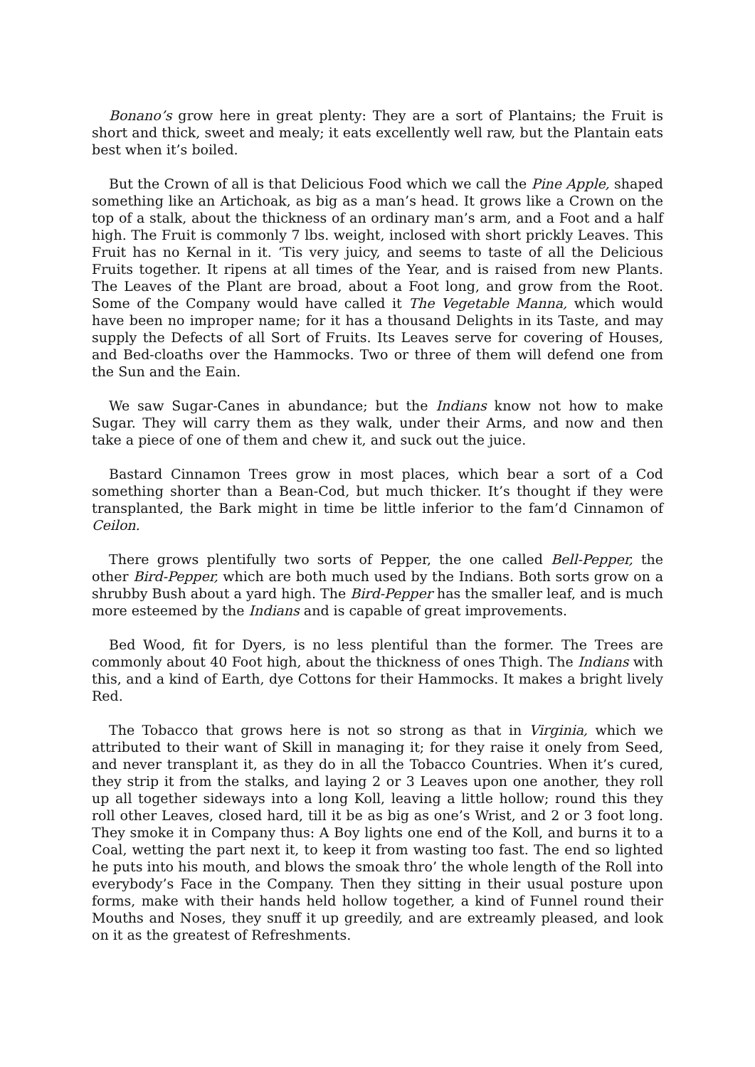Bonano’s grow here in great plenty: They are a sort of Plantains; the Fruit is short and thick, sweet and mealy; it eats excellently well raw, but the Plantain eats best when it’s boiled.
But the Crown of all is that Delicious Food which we call the Pine Apple, shaped something like an Artichoak, as big as a man’s head. It grows like a Crown on the top of a stalk, about the thickness of an ordinary man’s arm, and a Foot and a half high. The Fruit is commonly 7 lbs. weight, inclosed with short prickly Leaves. This Fruit has no Kernal in it. ‘Tis very juicy, and seems to taste of all the Delicious Fruits together. It ripens at all times of the Year, and is raised from new Plants. The Leaves of the Plant are broad, about a Foot long, and grow from the Root. Some of the Company would have called it The Vegetable Manna, which would have been no improper name; for it has a thousand Delights in its Taste, and may supply the Defects of all Sort of Fruits. Its Leaves serve for covering of Houses, and Bed-cloaths over the Hammocks. Two or three of them will defend one from the Sun and the Eain.
We saw Sugar-Canes in abundance; but the Indians know not how to make Sugar. They will carry them as they walk, under their Arms, and now and then take a piece of one of them and chew it, and suck out the juice.
Bastard Cinnamon Trees grow in most places, which bear a sort of a Cod something shorter than a Bean-Cod, but much thicker. It’s thought if they were transplanted, the Bark might in time be little inferior to the fam’d Cinnamon of Ceilon.
There grows plentifully two sorts of Pepper, the one called Bell-Pepper, the other Bird-Pepper, which are both much used by the Indians. Both sorts grow on a shrubby Bush about a yard high. The Bird-Pepper has the smaller leaf, and is much more esteemed by the Indians and is capable of great improvements.
Bed Wood, fit for Dyers, is no less plentiful than the former. The Trees are commonly about 40 Foot high, about the thickness of ones Thigh. The Indians with this, and a kind of Earth, dye Cottons for their Hammocks. It makes a bright lively Red.
The Tobacco that grows here is not so strong as that in Virginia, which we attributed to their want of Skill in managing it; for they raise it onely from Seed, and never transplant it, as they do in all the Tobacco Countries. When it’s cured, they strip it from the stalks, and laying 2 or 3 Leaves upon one another, they roll up all together sideways into a long Koll, leaving a little hollow; round this they roll other Leaves, closed hard, till it be as big as one’s Wrist, and 2 or 3 foot long. They smoke it in Company thus: A Boy lights one end of the Koll, and burns it to a Coal, wetting the part next it, to keep it from wasting too fast. The end so lighted he puts into his mouth, and blows the smoak thro’ the whole length of the Roll into everybody’s Face in the Company. Then they sitting in their usual posture upon forms, make with their hands held hollow together, a kind of Funnel round their Mouths and Noses, they snuff it up greedily, and are extreamly pleased, and look on it as the greatest of Refreshments.